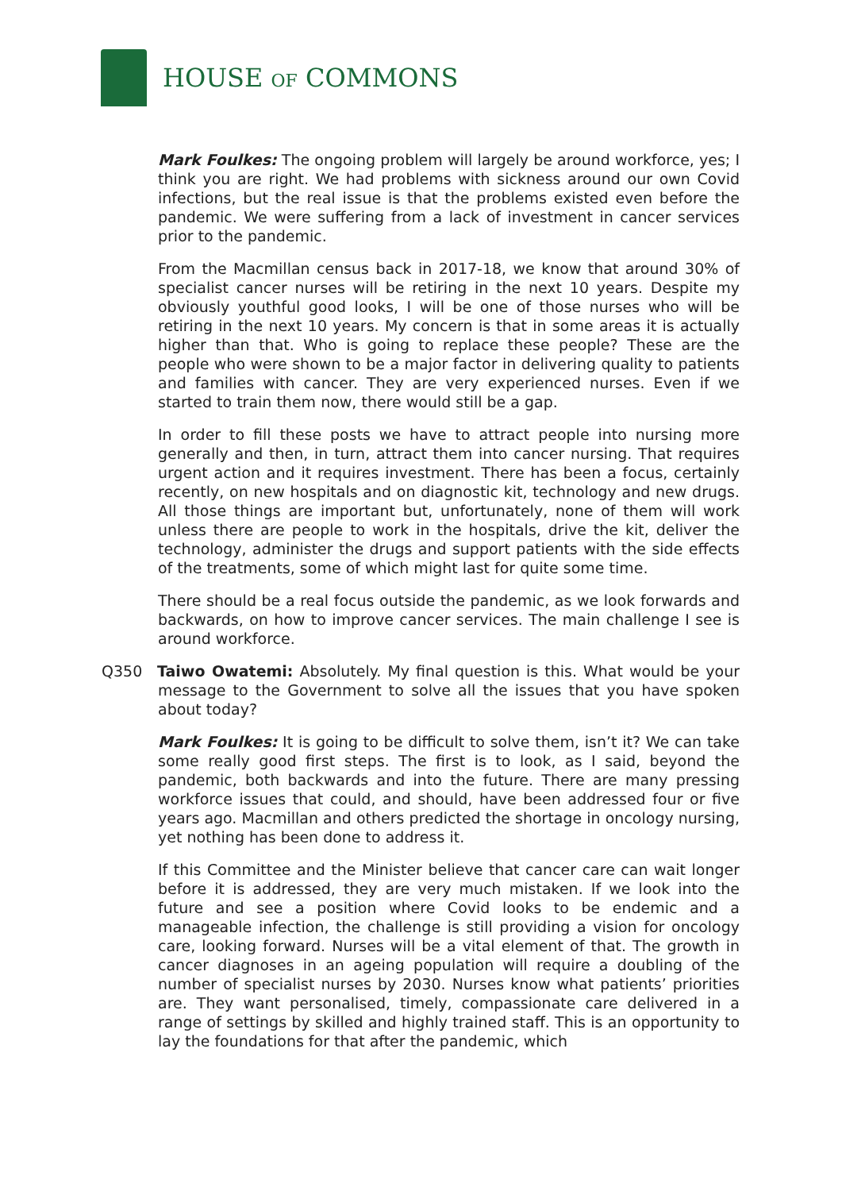HOUSE OF COMMONS
Mark Foulkes: The ongoing problem will largely be around workforce, yes; I think you are right. We had problems with sickness around our own Covid infections, but the real issue is that the problems existed even before the pandemic. We were suffering from a lack of investment in cancer services prior to the pandemic.
From the Macmillan census back in 2017-18, we know that around 30% of specialist cancer nurses will be retiring in the next 10 years. Despite my obviously youthful good looks, I will be one of those nurses who will be retiring in the next 10 years. My concern is that in some areas it is actually higher than that. Who is going to replace these people? These are the people who were shown to be a major factor in delivering quality to patients and families with cancer. They are very experienced nurses. Even if we started to train them now, there would still be a gap.
In order to fill these posts we have to attract people into nursing more generally and then, in turn, attract them into cancer nursing. That requires urgent action and it requires investment. There has been a focus, certainly recently, on new hospitals and on diagnostic kit, technology and new drugs. All those things are important but, unfortunately, none of them will work unless there are people to work in the hospitals, drive the kit, deliver the technology, administer the drugs and support patients with the side effects of the treatments, some of which might last for quite some time.
There should be a real focus outside the pandemic, as we look forwards and backwards, on how to improve cancer services. The main challenge I see is around workforce.
Q350 Taiwo Owatemi: Absolutely. My final question is this. What would be your message to the Government to solve all the issues that you have spoken about today?
Mark Foulkes: It is going to be difficult to solve them, isn’t it? We can take some really good first steps. The first is to look, as I said, beyond the pandemic, both backwards and into the future. There are many pressing workforce issues that could, and should, have been addressed four or five years ago. Macmillan and others predicted the shortage in oncology nursing, yet nothing has been done to address it.
If this Committee and the Minister believe that cancer care can wait longer before it is addressed, they are very much mistaken. If we look into the future and see a position where Covid looks to be endemic and a manageable infection, the challenge is still providing a vision for oncology care, looking forward. Nurses will be a vital element of that. The growth in cancer diagnoses in an ageing population will require a doubling of the number of specialist nurses by 2030. Nurses know what patients’ priorities are. They want personalised, timely, compassionate care delivered in a range of settings by skilled and highly trained staff. This is an opportunity to lay the foundations for that after the pandemic, which